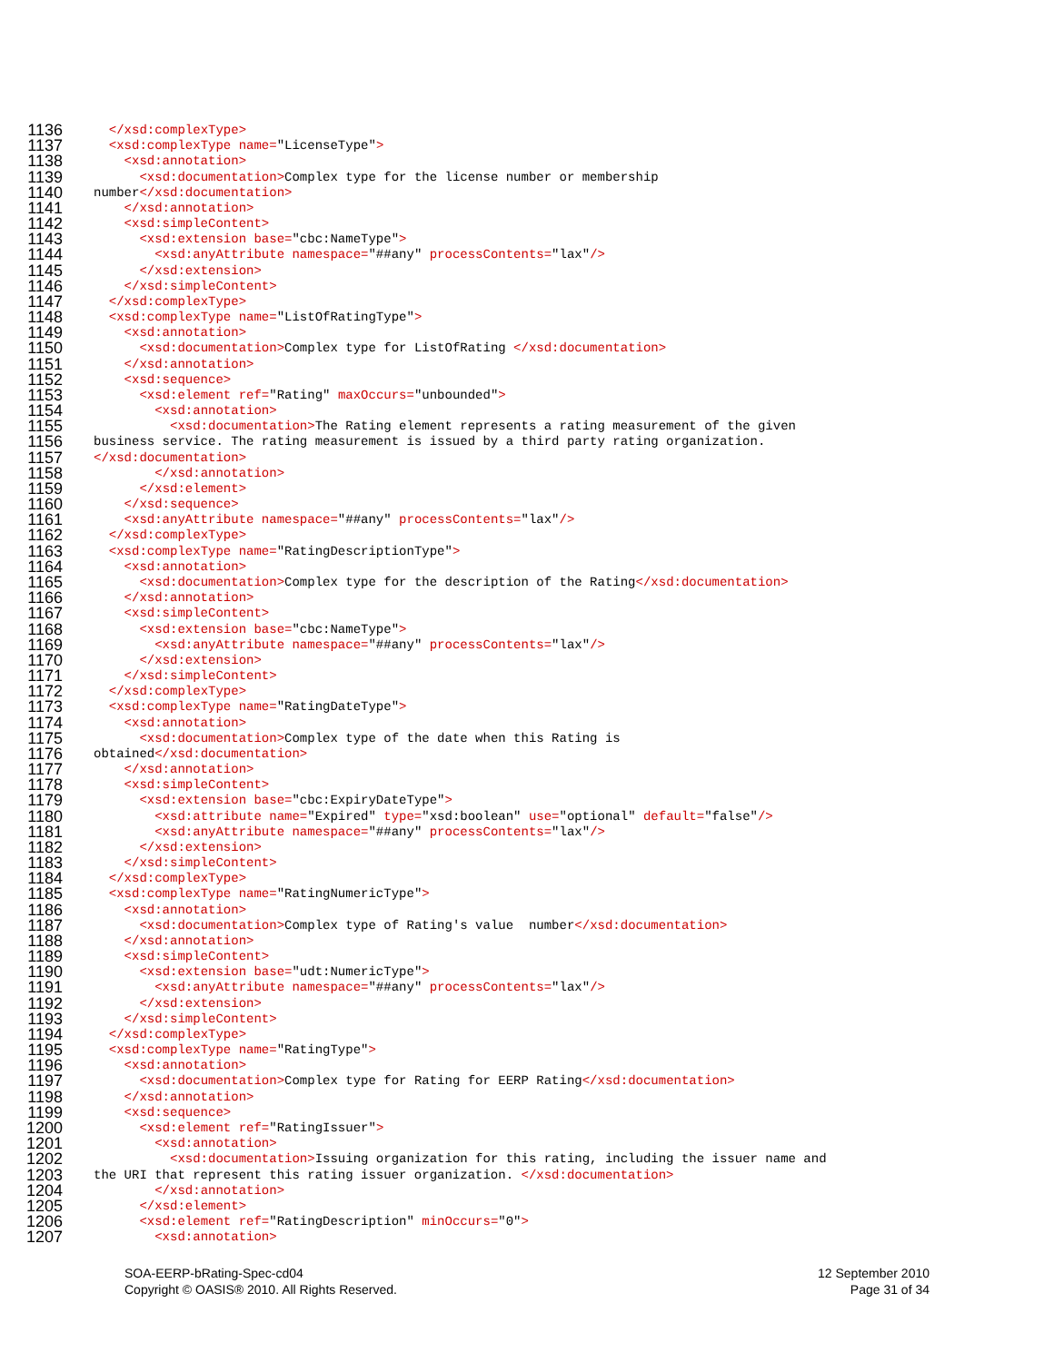1136 </xsd:complexType>
1137 <xsd:complexType name="LicenseType">
1138 <xsd:annotation>
1139 <xsd:documentation>Complex type for the license number or membership
1140 number</xsd:documentation>
1141 </xsd:annotation>
1142 <xsd:simpleContent>
1143 <xsd:extension base="cbc:NameType">
1144 <xsd:anyAttribute namespace="##any" processContents="lax"/>
1145 </xsd:extension>
1146 </xsd:simpleContent>
1147 </xsd:complexType>
1148 <xsd:complexType name="ListOfRatingType">
1149 <xsd:annotation>
1150 <xsd:documentation>Complex type for ListOfRating </xsd:documentation>
1151 </xsd:annotation>
1152 <xsd:sequence>
1153 <xsd:element ref="Rating" maxOccurs="unbounded">
1154 <xsd:annotation>
1155 <xsd:documentation>The Rating element represents a rating measurement of the given
1156 business service. The rating measurement is issued by a third party rating organization.
1157 </xsd:documentation>
1158 </xsd:annotation>
1159 </xsd:element>
1160 </xsd:sequence>
1161 <xsd:anyAttribute namespace="##any" processContents="lax"/>
1162 </xsd:complexType>
1163 <xsd:complexType name="RatingDescriptionType">
1164 <xsd:annotation>
1165 <xsd:documentation>Complex type for the description of the Rating</xsd:documentation>
1166 </xsd:annotation>
1167 <xsd:simpleContent>
1168 <xsd:extension base="cbc:NameType">
1169 <xsd:anyAttribute namespace="##any" processContents="lax"/>
1170 </xsd:extension>
1171 </xsd:simpleContent>
1172 </xsd:complexType>
1173 <xsd:complexType name="RatingDateType">
1174 <xsd:annotation>
1175 <xsd:documentation>Complex type of the date when this Rating is
1176 obtained</xsd:documentation>
1177 </xsd:annotation>
1178 <xsd:simpleContent>
1179 <xsd:extension base="cbc:ExpiryDateType">
1180 <xsd:attribute name="Expired" type="xsd:boolean" use="optional" default="false"/>
1181 <xsd:anyAttribute namespace="##any" processContents="lax"/>
1182 </xsd:extension>
1183 </xsd:simpleContent>
1184 </xsd:complexType>
1185 <xsd:complexType name="RatingNumericType">
1186 <xsd:annotation>
1187 <xsd:documentation>Complex type of Rating's value number</xsd:documentation>
1188 </xsd:annotation>
1189 <xsd:simpleContent>
1190 <xsd:extension base="udt:NumericType">
1191 <xsd:anyAttribute namespace="##any" processContents="lax"/>
1192 </xsd:extension>
1193 </xsd:simpleContent>
1194 </xsd:complexType>
1195 <xsd:complexType name="RatingType">
1196 <xsd:annotation>
1197 <xsd:documentation>Complex type for Rating for EERP Rating</xsd:documentation>
1198 </xsd:annotation>
1199 <xsd:sequence>
1200 <xsd:element ref="RatingIssuer">
1201 <xsd:annotation>
1202 <xsd:documentation>Issuing organization for this rating, including the issuer name and
1203 the URI that represent this rating issuer organization. </xsd:documentation>
1204 </xsd:annotation>
1205 </xsd:element>
1206 <xsd:element ref="RatingDescription" minOccurs="0">
1207 <xsd:annotation>
SOA-EERP-bRating-Spec-cd04 12 September 2010
Copyright © OASIS® 2010. All Rights Reserved. Page 31 of 34